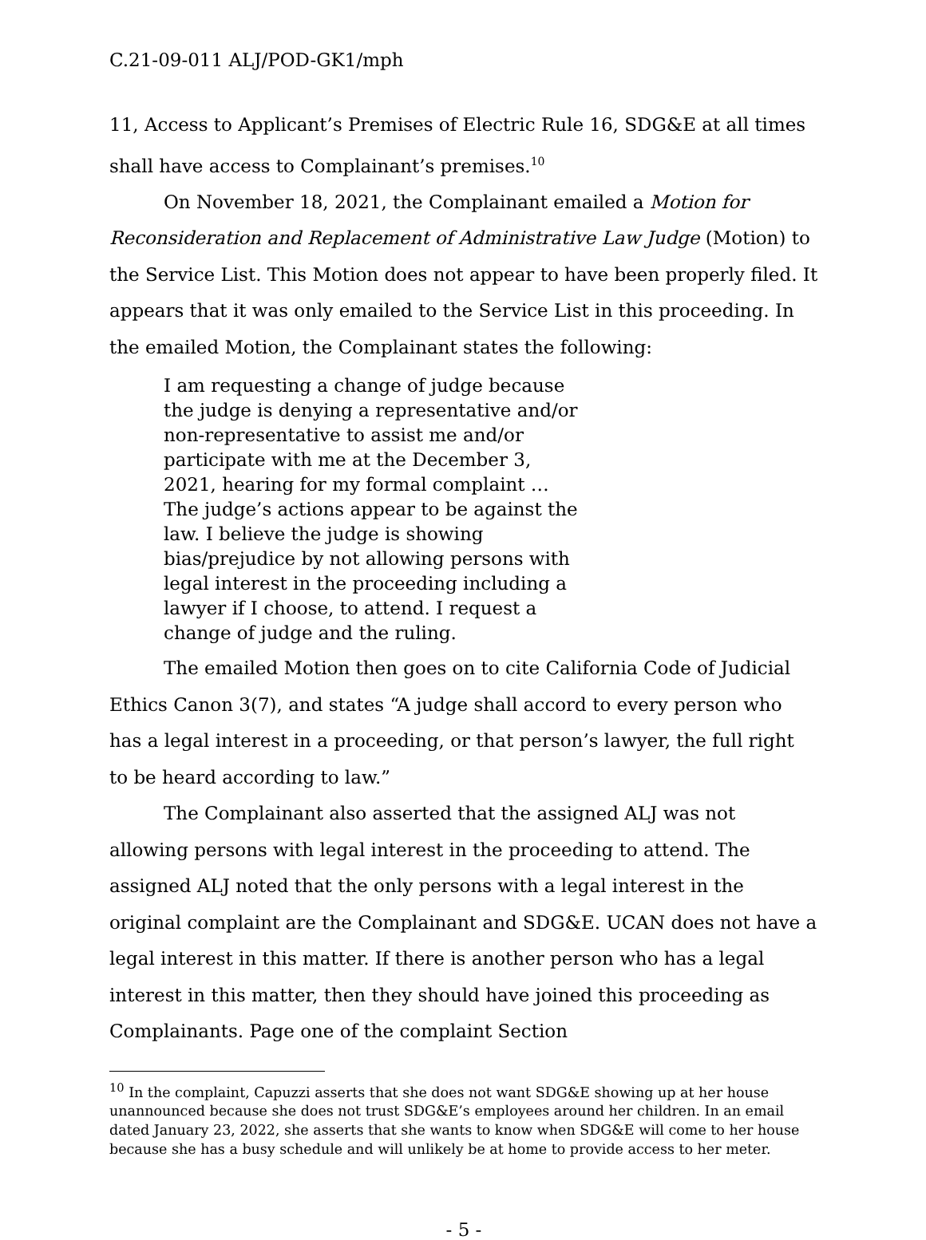C.21-09-011 ALJ/POD-GK1/mph
11, Access to Applicant’s Premises of Electric Rule 16, SDG&E at all times shall have access to Complainant’s premises.<sup>10</sup>
On November 18, 2021, the Complainant emailed a Motion for Reconsideration and Replacement of Administrative Law Judge (Motion) to the Service List. This Motion does not appear to have been properly filed. It appears that it was only emailed to the Service List in this proceeding. In the emailed Motion, the Complainant states the following:
I am requesting a change of judge because the judge is denying a representative and/or non-representative to assist me and/or participate with me at the December 3, 2021, hearing for my formal complaint … The judge’s actions appear to be against the law. I believe the judge is showing bias/prejudice by not allowing persons with legal interest in the proceeding including a lawyer if I choose, to attend. I request a change of judge and the ruling.
The emailed Motion then goes on to cite California Code of Judicial Ethics Canon 3(7), and states “A judge shall accord to every person who has a legal interest in a proceeding, or that person’s lawyer, the full right to be heard according to law.”
The Complainant also asserted that the assigned ALJ was not allowing persons with legal interest in the proceeding to attend. The assigned ALJ noted that the only persons with a legal interest in the original complaint are the Complainant and SDG&E. UCAN does not have a legal interest in this matter. If there is another person who has a legal interest in this matter, then they should have joined this proceeding as Complainants. Page one of the complaint Section
<sup>10</sup> In the complaint, Capuzzi asserts that she does not want SDG&E showing up at her house unannounced because she does not trust SDG&E’s employees around her children. In an email dated January 23, 2022, she asserts that she wants to know when SDG&E will come to her house because she has a busy schedule and will unlikely be at home to provide access to her meter.
- 5 -